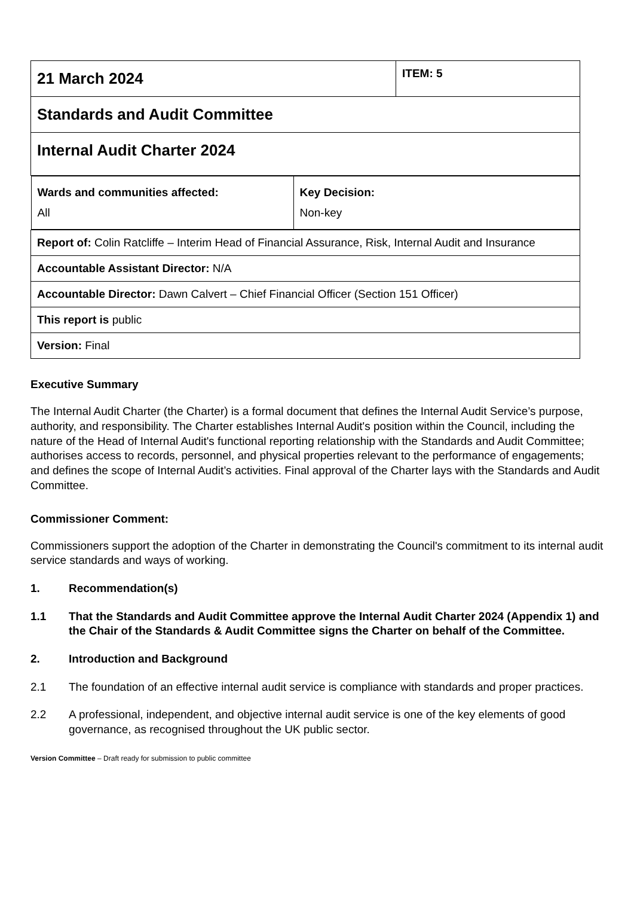| 21 March 2024 | ITEM: 5 |
| Standards and Audit Committee | |
| Internal Audit Charter 2024 | |
| / Wards and communities affected: All / Key Decision: Non-key / | |
| Report of: Colin Ratcliffe – Interim Head of Financial Assurance, Risk, Internal Audit and Insurance | |
| Accountable Assistant Director: N/A | |
| Accountable Director: Dawn Calvert – Chief Financial Officer (Section 151 Officer) | |
| This report is public | |
| Version: Final | |
Executive Summary
The Internal Audit Charter (the Charter) is a formal document that defines the Internal Audit Service’s purpose, authority, and responsibility. The Charter establishes Internal Audit's position within the Council, including the nature of the Head of Internal Audit's functional reporting relationship with the Standards and Audit Committee; authorises access to records, personnel, and physical properties relevant to the performance of engagements; and defines the scope of Internal Audit’s activities. Final approval of the Charter lays with the Standards and Audit Committee.
Commissioner Comment:
Commissioners support the adoption of the Charter in demonstrating the Council's commitment to its internal audit service standards and ways of working.
1. Recommendation(s)
1.1 That the Standards and Audit Committee approve the Internal Audit Charter 2024 (Appendix 1) and the Chair of the Standards & Audit Committee signs the Charter on behalf of the Committee.
2. Introduction and Background
2.1 The foundation of an effective internal audit service is compliance with standards and proper practices.
2.2 A professional, independent, and objective internal audit service is one of the key elements of good governance, as recognised throughout the UK public sector.
Version Committee – Draft ready for submission to public committee